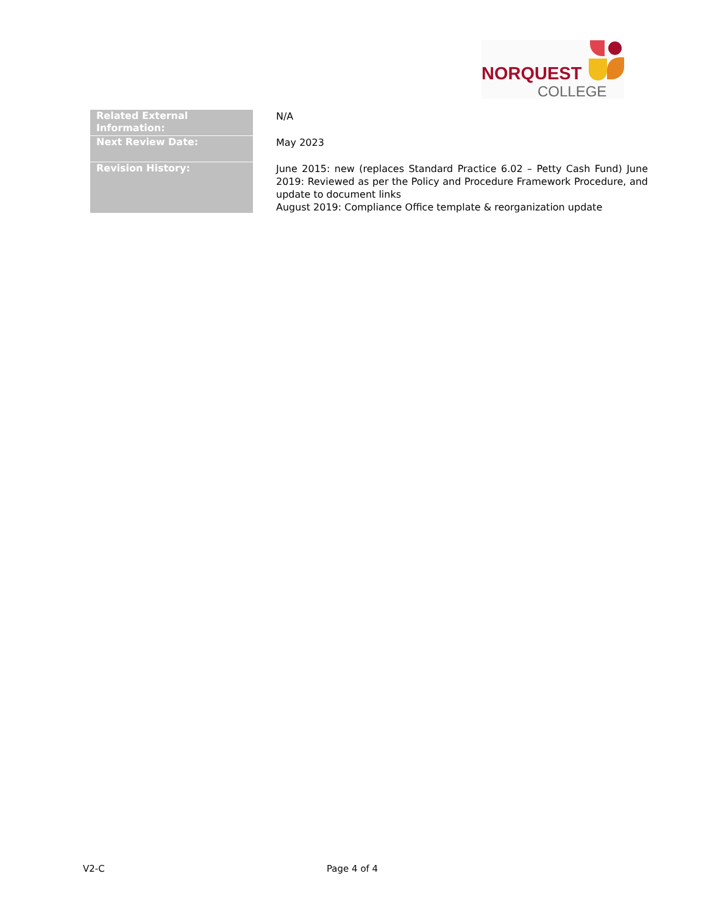NORQUEST
COLLEGE
| Related External Information: | N/A |
| Next Review Date: | May 2023 |
| Revision History: | June 2015: new (replaces Standard Practice 6.02 – Petty Cash Fund) June 2019: Reviewed as per the Policy and Procedure Framework Procedure, and update to document links August 2019: Compliance Office template & reorganization update |
V2-C Page 4 of 4